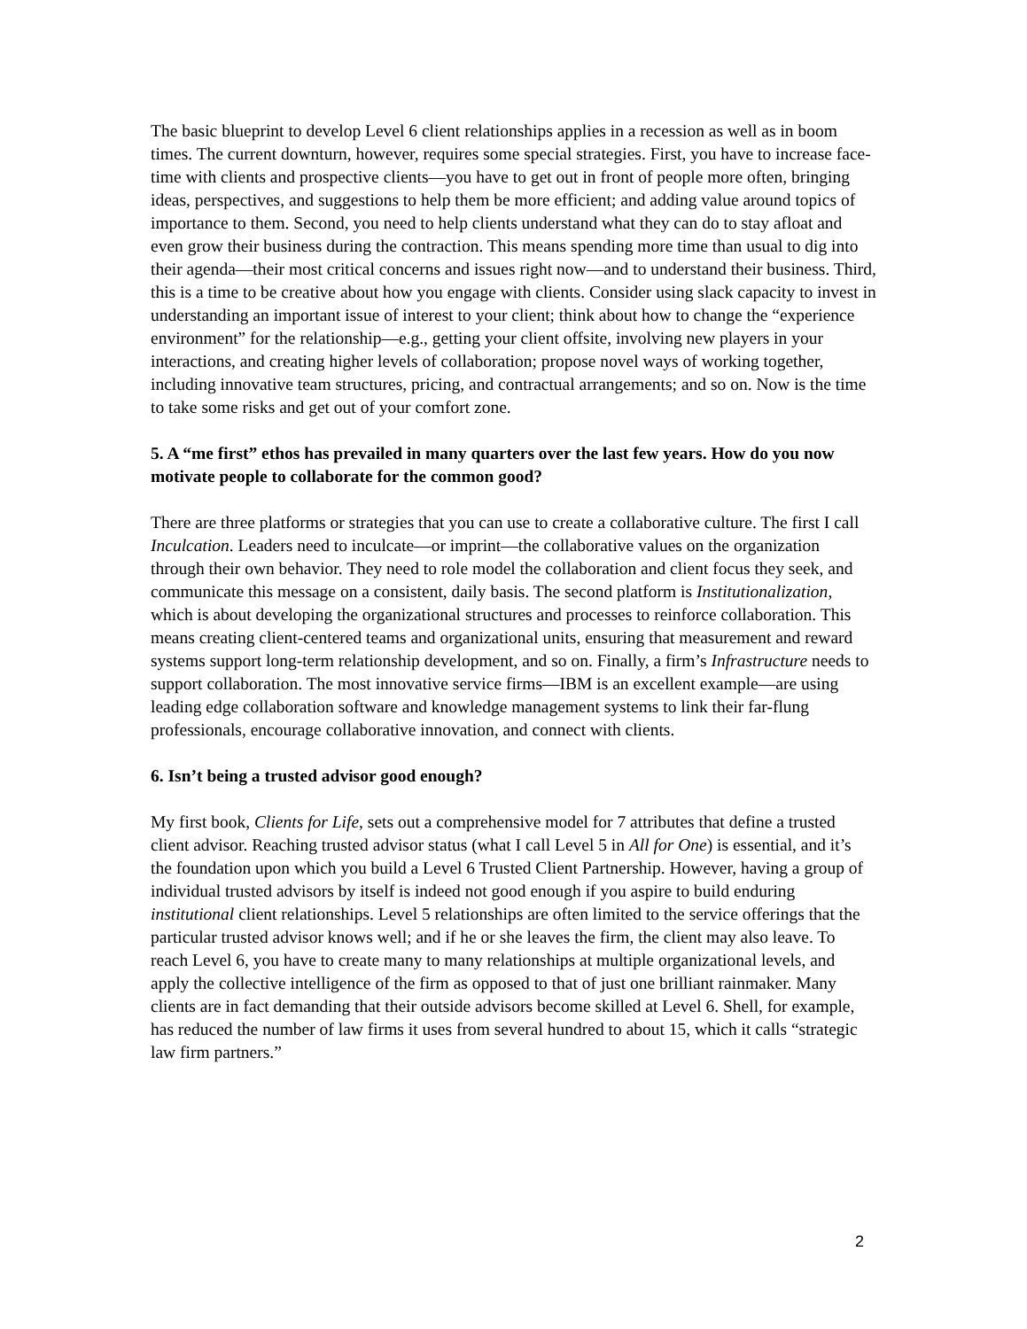The basic blueprint to develop Level 6 client relationships applies in a recession as well as in boom times. The current downturn, however, requires some special strategies. First, you have to increase face-time with clients and prospective clients—you have to get out in front of people more often, bringing ideas, perspectives, and suggestions to help them be more efficient; and adding value around topics of importance to them. Second, you need to help clients understand what they can do to stay afloat and even grow their business during the contraction. This means spending more time than usual to dig into their agenda—their most critical concerns and issues right now—and to understand their business. Third, this is a time to be creative about how you engage with clients. Consider using slack capacity to invest in understanding an important issue of interest to your client; think about how to change the “experience environment” for the relationship—e.g., getting your client offsite, involving new players in your interactions, and creating higher levels of collaboration; propose novel ways of working together, including innovative team structures, pricing, and contractual arrangements; and so on. Now is the time to take some risks and get out of your comfort zone.
5. A “me first” ethos has prevailed in many quarters over the last few years. How do you now motivate people to collaborate for the common good?
There are three platforms or strategies that you can use to create a collaborative culture. The first I call Inculcation. Leaders need to inculcate—or imprint—the collaborative values on the organization through their own behavior. They need to role model the collaboration and client focus they seek, and communicate this message on a consistent, daily basis. The second platform is Institutionalization, which is about developing the organizational structures and processes to reinforce collaboration. This means creating client-centered teams and organizational units, ensuring that measurement and reward systems support long-term relationship development, and so on. Finally, a firm’s Infrastructure needs to support collaboration. The most innovative service firms—IBM is an excellent example—are using leading edge collaboration software and knowledge management systems to link their far-flung professionals, encourage collaborative innovation, and connect with clients.
6. Isn’t being a trusted advisor good enough?
My first book, Clients for Life, sets out a comprehensive model for 7 attributes that define a trusted client advisor. Reaching trusted advisor status (what I call Level 5 in All for One) is essential, and it’s the foundation upon which you build a Level 6 Trusted Client Partnership. However, having a group of individual trusted advisors by itself is indeed not good enough if you aspire to build enduring institutional client relationships. Level 5 relationships are often limited to the service offerings that the particular trusted advisor knows well; and if he or she leaves the firm, the client may also leave. To reach Level 6, you have to create many to many relationships at multiple organizational levels, and apply the collective intelligence of the firm as opposed to that of just one brilliant rainmaker. Many clients are in fact demanding that their outside advisors become skilled at Level 6. Shell, for example, has reduced the number of law firms it uses from several hundred to about 15, which it calls “strategic law firm partners.”
2